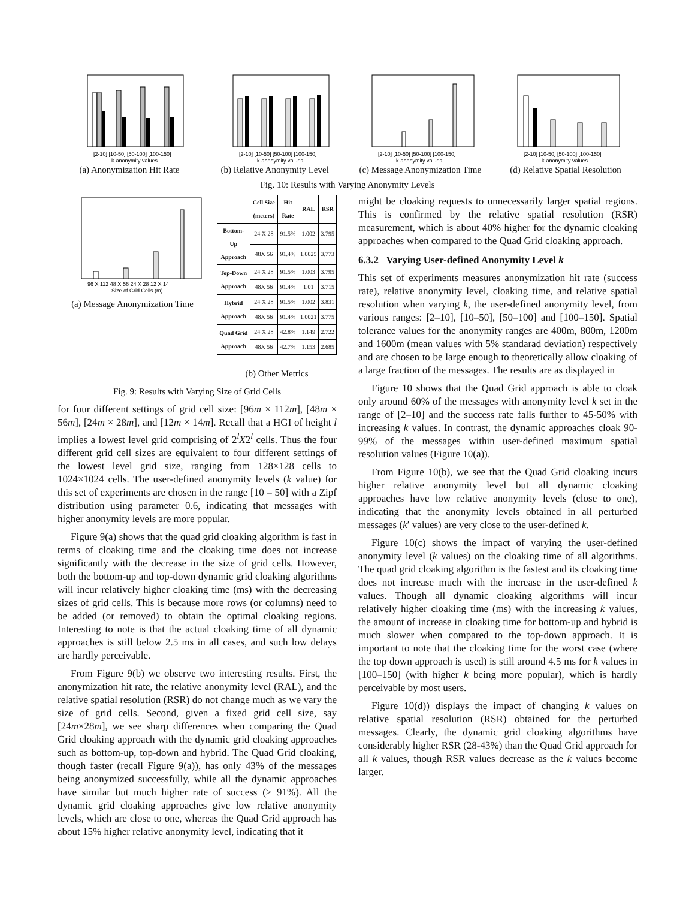[2-10] [10-50] [50-100] [100-150]
k-anonymity values
(a) Anonymization Hit Rate
[2-10] [10-50] [50-100] [100-150]
k-anonymity values
(b) Relative Anonymity Level
[2-10] [10-50] [50-100] [100-150]
k-anonymity values
(c) Message Anonymization Time
[2-10] [10-50] [50-100] [100-150]
k-anonymity values
(d) Relative Spatial Resolution
Fig. 10: Results with Varying Anonymity Levels
96 X 112 48 X 56 24 X 28 12 X 14
Size of Grid Cells (m)
(a) Message Anonymization Time
| | Cell Size (meters) | Hit Rate | RAL | RSR |
| --- | --- | --- | --- | --- |
| Bottom-Up Approach | 24 X 28 | 91.5% | 1.002 | 3.795 |
| | 48X 56 | 91.4% | 1.0025 | 3.773 |
| Top-Down Approach | 24 X 28 | 91.5% | 1.003 | 3.795 |
| | 48X 56 | 91.4% | 1.01 | 3.715 |
| Hybrid Approach | 24 X 28 | 91.5% | 1.002 | 3.831 |
| | 48X 56 | 91.4% | 1.0021 | 3.775 |
| Quad Grid Approach | 24 X 28 | 42.8% | 1.149 | 2.722 |
| | 48X 56 | 42.7% | 1.153 | 2.685 |
(b) Other Metrics
Fig. 9: Results with Varying Size of Grid Cells
for four different settings of grid cell size: [96m × 112m], [48m × 56m], [24m × 28m], and [12m × 14m]. Recall that a HGI of height l implies a lowest level grid comprising of 2<sup>l</sup>X2<sup>l</sup> cells. Thus the four different grid cell sizes are equivalent to four different settings of the lowest level grid size, ranging from 128×128 cells to 1024×1024 cells. The user-defined anonymity levels (k value) for this set of experiments are chosen in the range [10 – 50] with a Zipf distribution using parameter 0.6, indicating that messages with higher anonymity levels are more popular.
Figure 9(a) shows that the quad grid cloaking algorithm is fast in terms of cloaking time and the cloaking time does not increase significantly with the decrease in the size of grid cells. However, both the bottom-up and top-down dynamic grid cloaking algorithms will incur relatively higher cloaking time (ms) with the decreasing sizes of grid cells. This is because more rows (or columns) need to be added (or removed) to obtain the optimal cloaking regions. Interesting to note is that the actual cloaking time of all dynamic approaches is still below 2.5 ms in all cases, and such low delays are hardly perceivable.
From Figure 9(b) we observe two interesting results. First, the anonymization hit rate, the relative anonymity level (RAL), and the relative spatial resolution (RSR) do not change much as we vary the size of grid cells. Second, given a fixed grid cell size, say [24m×28m], we see sharp differences when comparing the Quad Grid cloaking approach with the dynamic grid cloaking approaches such as bottom-up, top-down and hybrid. The Quad Grid cloaking, though faster (recall Figure 9(a)), has only 43% of the messages being anonymized successfully, while all the dynamic approaches have similar but much higher rate of success (> 91%). All the dynamic grid cloaking approaches give low relative anonymity levels, which are close to one, whereas the Quad Grid approach has about 15% higher relative anonymity level, indicating that it
might be cloaking requests to unnecessarily larger spatial regions. This is confirmed by the relative spatial resolution (RSR) measurement, which is about 40% higher for the dynamic cloaking approaches when compared to the Quad Grid cloaking approach.
6.3.2 Varying User-defined Anonymity Level k
This set of experiments measures anonymization hit rate (success rate), relative anonymity level, cloaking time, and relative spatial resolution when varying k, the user-defined anonymity level, from various ranges: [2–10], [10–50], [50–100] and [100–150]. Spatial tolerance values for the anonymity ranges are 400m, 800m, 1200m and 1600m (mean values with 5% standarad deviation) respectively and are chosen to be large enough to theoretically allow cloaking of a large fraction of the messages. The results are as displayed in
Figure 10 shows that the Quad Grid approach is able to cloak only around 60% of the messages with anonymity level k set in the range of [2–10] and the success rate falls further to 45-50% with increasing k values. In contrast, the dynamic approaches cloak 90-99% of the messages within user-defined maximum spatial resolution values (Figure 10(a)).
From Figure 10(b), we see that the Quad Grid cloaking incurs higher relative anonymity level but all dynamic cloaking approaches have low relative anonymity levels (close to one), indicating that the anonymity levels obtained in all perturbed messages (k′ values) are very close to the user-defined k.
Figure 10(c) shows the impact of varying the user-defined anonymity level (k values) on the cloaking time of all algorithms. The quad grid cloaking algorithm is the fastest and its cloaking time does not increase much with the increase in the user-defined k values. Though all dynamic cloaking algorithms will incur relatively higher cloaking time (ms) with the increasing k values, the amount of increase in cloaking time for bottom-up and hybrid is much slower when compared to the top-down approach. It is important to note that the cloaking time for the worst case (where the top down approach is used) is still around 4.5 ms for k values in [100–150] (with higher k being more popular), which is hardly perceivable by most users.
Figure 10(d)) displays the impact of changing k values on relative spatial resolution (RSR) obtained for the perturbed messages. Clearly, the dynamic grid cloaking algorithms have considerably higher RSR (28-43%) than the Quad Grid approach for all k values, though RSR values decrease as the k values become larger.